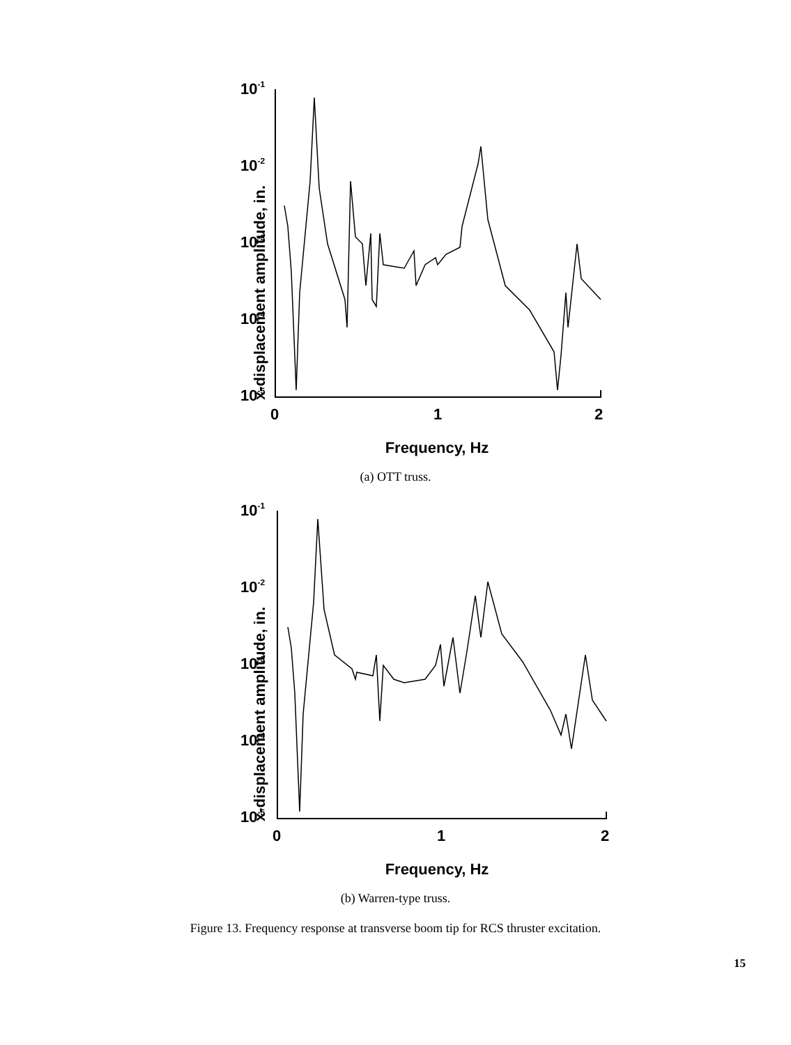x-displacement amplitude, in.
10-1
10-2
10-3
10-4
10-5
0
1
2
Frequency, Hz
(a) OTT truss.
x-displacement amplitude, in.
10-1
10-2
10-3
10-4
10-5
0
1
2
Frequency, Hz
(b) Warren-type truss.
Figure 13. Frequency response at transverse boom tip for RCS thruster excitation.
15